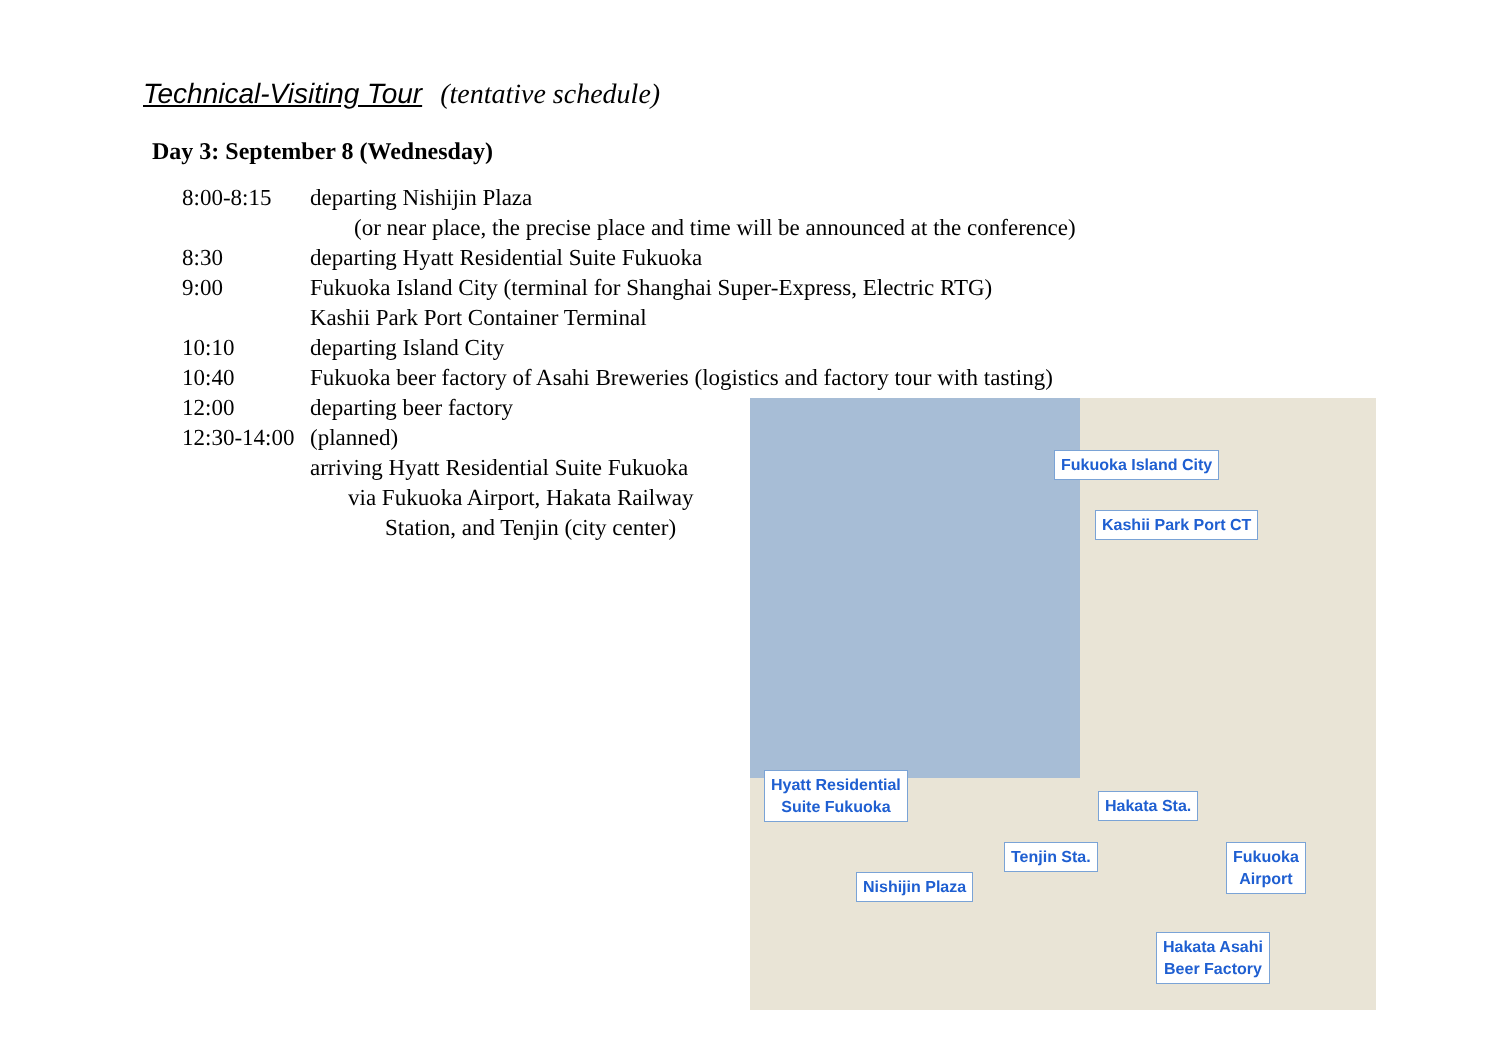Technical-Visiting Tour (tentative schedule)
Day 3: September 8 (Wednesday)
8:00-8:15 departing Nishijin Plaza
(or near place, the precise place and time will be announced at the conference)
8:30 departing Hyatt Residential Suite Fukuoka
9:00 Fukuoka Island City (terminal for Shanghai Super-Express, Electric RTG)
Kashii Park Port Container Terminal
10:10 departing Island City
10:40 Fukuoka beer factory of Asahi Breweries (logistics and factory tour with tasting)
12:00 departing beer factory
12:30-14:00 (planned)
arriving Hyatt Residential Suite Fukuoka
via Fukuoka Airport, Hakata Railway
Station, and Tenjin (city center)
Fukuoka Island City
Kashii Park Port CT
Hyatt Residential
Suite Fukuoka
Hakata Sta.
Tenjin Sta.
Fukuoka
Airport
Nishijin Plaza
Hakata Asahi
Beer Factory